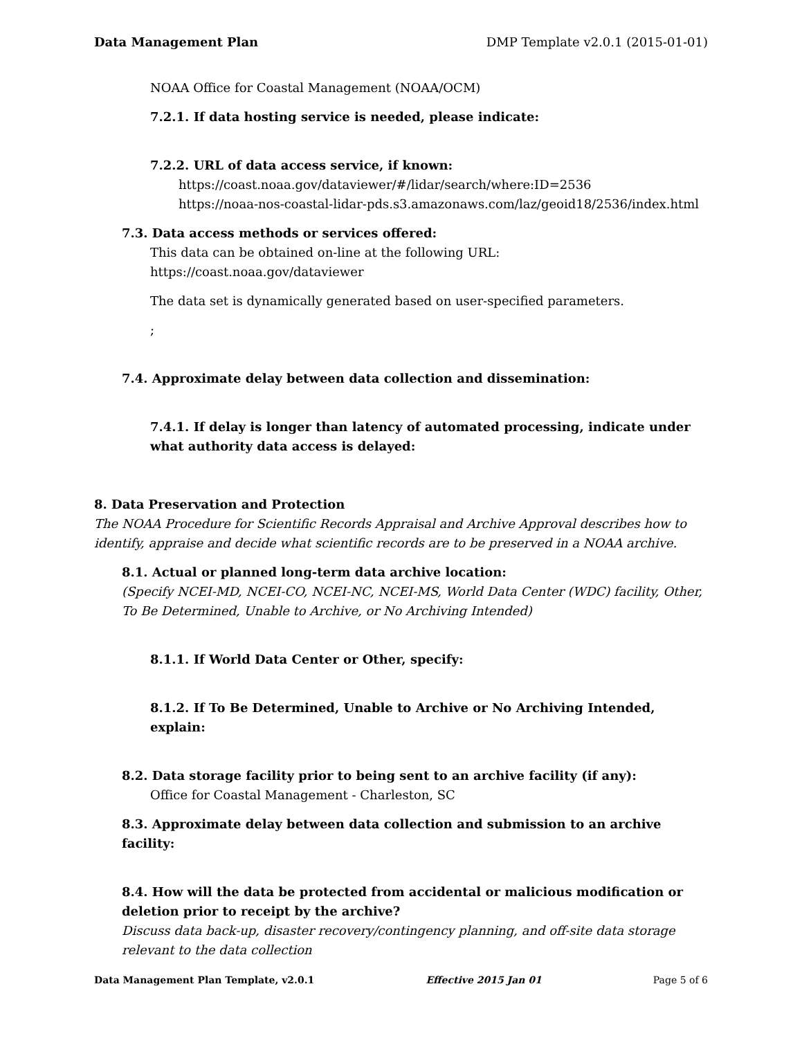Data Management Plan DMP Template v2.0.1 (2015-01-01)
NOAA Office for Coastal Management (NOAA/OCM)
7.2.1. If data hosting service is needed, please indicate:
7.2.2. URL of data access service, if known:
https://coast.noaa.gov/dataviewer/#/lidar/search/where:ID=2536
https://noaa-nos-coastal-lidar-pds.s3.amazonaws.com/laz/geoid18/2536/index.html
7.3. Data access methods or services offered:
This data can be obtained on-line at the following URL: https://coast.noaa.gov/dataviewer
The data set is dynamically generated based on user-specified parameters.
;
7.4. Approximate delay between data collection and dissemination:
7.4.1. If delay is longer than latency of automated processing, indicate under what authority data access is delayed:
8. Data Preservation and Protection
The NOAA Procedure for Scientific Records Appraisal and Archive Approval describes how to identify, appraise and decide what scientific records are to be preserved in a NOAA archive.
8.1. Actual or planned long-term data archive location:
(Specify NCEI-MD, NCEI-CO, NCEI-NC, NCEI-MS, World Data Center (WDC) facility, Other, To Be Determined, Unable to Archive, or No Archiving Intended)
8.1.1. If World Data Center or Other, specify:
8.1.2. If To Be Determined, Unable to Archive or No Archiving Intended, explain:
8.2. Data storage facility prior to being sent to an archive facility (if any):
Office for Coastal Management - Charleston, SC
8.3. Approximate delay between data collection and submission to an archive facility:
8.4. How will the data be protected from accidental or malicious modification or deletion prior to receipt by the archive?
Discuss data back-up, disaster recovery/contingency planning, and off-site data storage relevant to the data collection
Data Management Plan Template, v2.0.1 Effective 2015 Jan 01 Page 5 of 6